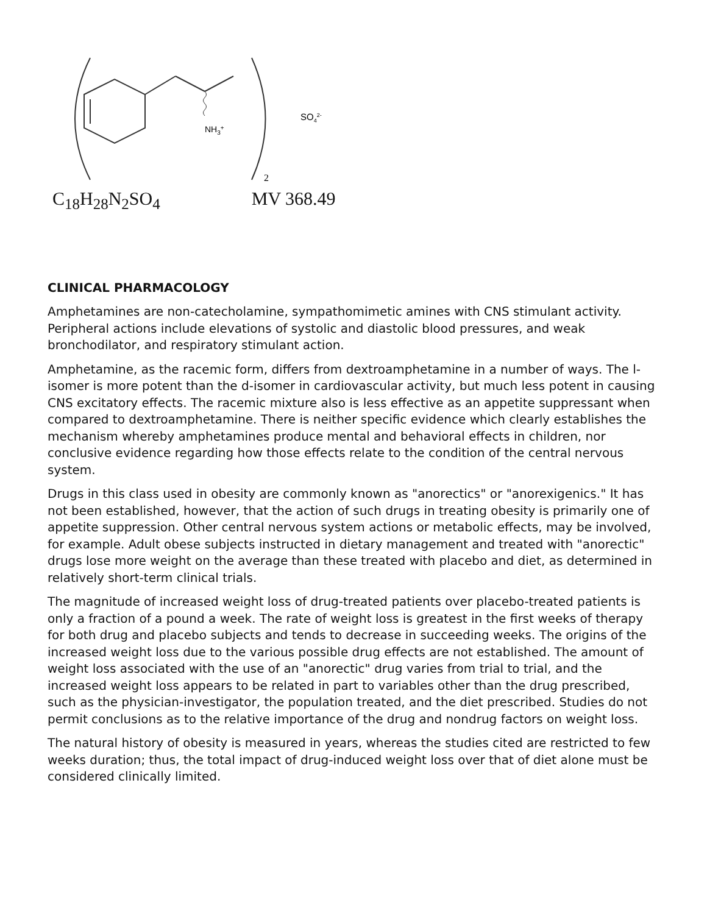NH3+
2
SO42-
C<sub>18</sub>H<sub>28</sub>N<sub>2</sub>SO<sub>4</sub> MV 368.49
CLINICAL PHARMACOLOGY
Amphetamines are non-catecholamine, sympathomimetic amines with CNS stimulant activity. Peripheral actions include elevations of systolic and diastolic blood pressures, and weak bronchodilator, and respiratory stimulant action.
Amphetamine, as the racemic form, differs from dextroamphetamine in a number of ways. The l-isomer is more potent than the d-isomer in cardiovascular activity, but much less potent in causing CNS excitatory effects. The racemic mixture also is less effective as an appetite suppressant when compared to dextroamphetamine. There is neither specific evidence which clearly establishes the mechanism whereby amphetamines produce mental and behavioral effects in children, nor conclusive evidence regarding how those effects relate to the condition of the central nervous system.
Drugs in this class used in obesity are commonly known as "anorectics" or "anorexigenics." It has not been established, however, that the action of such drugs in treating obesity is primarily one of appetite suppression. Other central nervous system actions or metabolic effects, may be involved, for example. Adult obese subjects instructed in dietary management and treated with "anorectic" drugs lose more weight on the average than these treated with placebo and diet, as determined in relatively short-term clinical trials.
The magnitude of increased weight loss of drug-treated patients over placebo-treated patients is only a fraction of a pound a week. The rate of weight loss is greatest in the first weeks of therapy for both drug and placebo subjects and tends to decrease in succeeding weeks. The origins of the increased weight loss due to the various possible drug effects are not established. The amount of weight loss associated with the use of an "anorectic" drug varies from trial to trial, and the increased weight loss appears to be related in part to variables other than the drug prescribed, such as the physician-investigator, the population treated, and the diet prescribed. Studies do not permit conclusions as to the relative importance of the drug and nondrug factors on weight loss.
The natural history of obesity is measured in years, whereas the studies cited are restricted to few weeks duration; thus, the total impact of drug-induced weight loss over that of diet alone must be considered clinically limited.